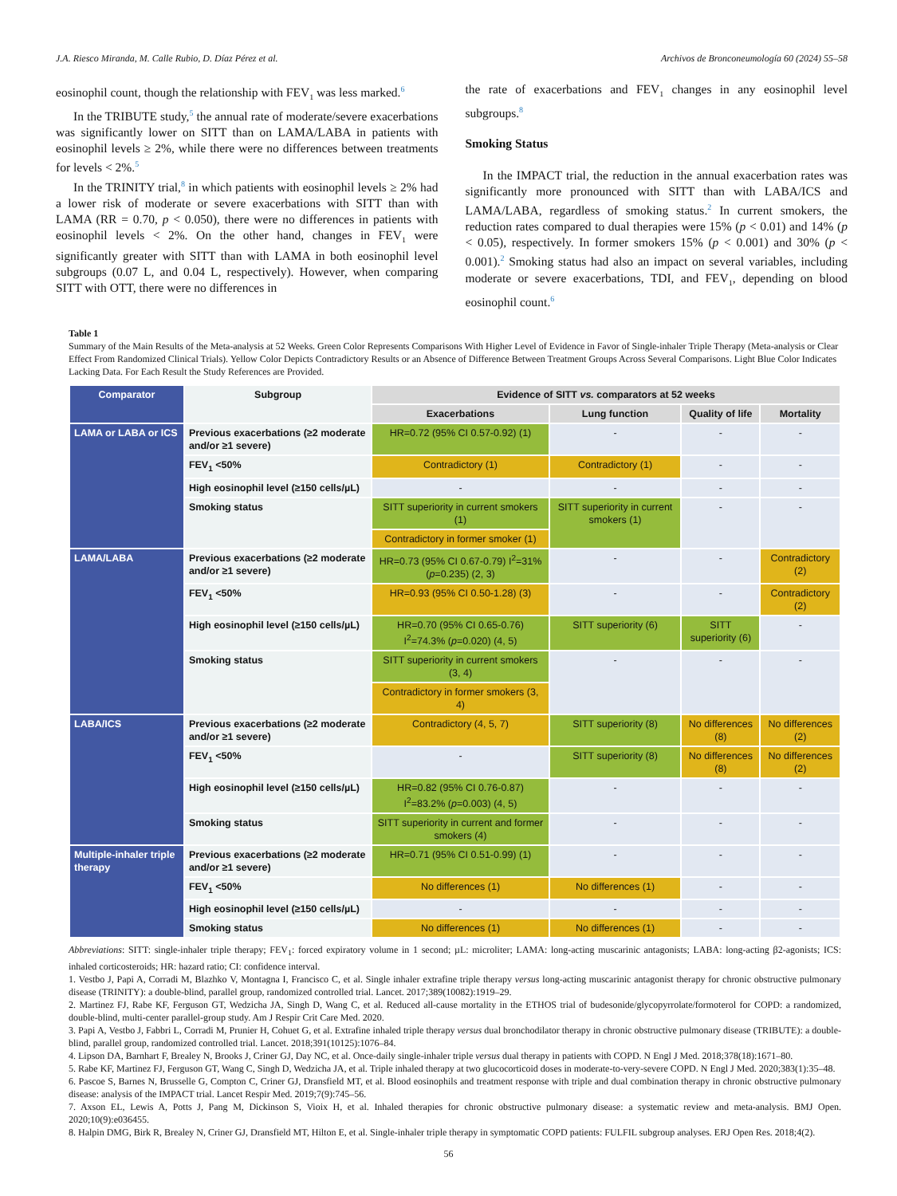J.A. Riesco Miranda, M. Calle Rubio, D. Díaz Pérez et al. Archivos de Bronconeumología 60 (2024) 55–58
eosinophil count, though the relationship with FEV<sub>1</sub> was less marked.<sup>6</sup>
In the TRIBUTE study,<sup>5</sup> the annual rate of moderate/severe exacerbations was significantly lower on SITT than on LAMA/LABA in patients with eosinophil levels ≥ 2%, while there were no differences between treatments for levels < 2%.<sup>5</sup>
In the TRINITY trial,<sup>8</sup> in which patients with eosinophil levels ≥ 2% had a lower risk of moderate or severe exacerbations with SITT than with LAMA (RR = 0.70, p < 0.050), there were no differences in patients with eosinophil levels < 2%. On the other hand, changes in FEV<sub>1</sub> were significantly greater with SITT than with LAMA in both eosinophil level subgroups (0.07 L, and 0.04 L, respectively). However, when comparing SITT with OTT, there were no differences in
the rate of exacerbations and FEV<sub>1</sub> changes in any eosinophil level subgroups.<sup>8</sup>
Smoking Status
In the IMPACT trial, the reduction in the annual exacerbation rates was significantly more pronounced with SITT than with LABA/ICS and LAMA/LABA, regardless of smoking status.<sup>2</sup> In current smokers, the reduction rates compared to dual therapies were 15% (p < 0.01) and 14% (p < 0.05), respectively. In former smokers 15% (p < 0.001) and 30% (p < 0.001).<sup>2</sup> Smoking status had also an impact on several variables, including moderate or severe exacerbations, TDI, and FEV<sub>1</sub>, depending on blood eosinophil count.<sup>6</sup>
Table 1
Summary of the Main Results of the Meta-analysis at 52 Weeks. Green Color Represents Comparisons With Higher Level of Evidence in Favor of Single-inhaler Triple Therapy (Meta-analysis or Clear Effect From Randomized Clinical Trials). Yellow Color Depicts Contradictory Results or an Absence of Difference Between Treatment Groups Across Several Comparisons. Light Blue Color Indicates Lacking Data. For Each Result the Study References are Provided.
| Comparator | Subgroup | Evidence of SITT vs. comparators at 52 weeks | | | |
| --- | --- | --- | --- | --- | --- |
| | | Exacerbations | Lung function | Quality of life | Mortality |
| LAMA or LABA or ICS | Previous exacerbations (≥2 moderate and/or ≥1 severe) | HR=0.72 (95% CI 0.57-0.92) (1) | - | - | - |
| | FEV<sub>1</sub> <50% | Contradictory (1) | Contradictory (1) | - | - |
| | High eosinophil level (≥150 cells/µL) | - | - | - | - |
| | Smoking status | SITT superiority in current smokers (1) | SITT superiority in current smokers (1) | - | - |
| | | Contradictory in former smoker (1) | | | |
| LAMA/LABA | Previous exacerbations (≥2 moderate and/or ≥1 severe) | HR=0.73 (95% CI 0.67-0.79) I<sup>2</sup>=31% ( p =0.235) (2, 3) | - | - | Contradictory (2) |
| | FEV<sub>1</sub> <50% | HR=0.93 (95% CI 0.50-1.28) (3) | - | - | Contradictory (2) |
| | High eosinophil level (≥150 cells/µL) | HR=0.70 (95% CI 0.65-0.76) I<sup>2</sup>=74.3% ( p =0.020) (4, 5) | SITT superiority (6) | SITT superiority (6) | - |
| | Smoking status | SITT superiority in current smokers (3, 4) | - | - | - |
| | | Contradictory in former smokers (3, 4) | | | |
| LABA/ICS | Previous exacerbations (≥2 moderate and/or ≥1 severe) | Contradictory (4, 5, 7) | SITT superiority (8) | No differences (8) | No differences (2) |
| | FEV<sub>1</sub> <50% | - | SITT superiority (8) | No differences (8) | No differences (2) |
| | High eosinophil level (≥150 cells/µL) | HR=0.82 (95% CI 0.76-0.87) I<sup>2</sup>=83.2% ( p =0.003) (4, 5) | - | - | - |
| | Smoking status | SITT superiority in current and former smokers (4) | - | - | - |
| Multiple-inhaler triple therapy | Previous exacerbations (≥2 moderate and/or ≥1 severe) | HR=0.71 (95% CI 0.51-0.99) (1) | - | - | - |
| | FEV<sub>1</sub> <50% | No differences (1) | No differences (1) | - | - |
| | High eosinophil level (≥150 cells/µL) | - | - | - | - |
| | Smoking status | No differences (1) | No differences (1) | - | - |
Abbreviations: SITT: single-inhaler triple therapy; FEV<sub>1</sub>: forced expiratory volume in 1 second; µL: microliter; LAMA: long-acting muscarinic antagonists; LABA: long-acting β2-agonists; ICS: inhaled corticosteroids; HR: hazard ratio; CI: confidence interval.
1. Vestbo J, Papi A, Corradi M, Blazhko V, Montagna I, Francisco C, et al. Single inhaler extrafine triple therapy versus long-acting muscarinic antagonist therapy for chronic obstructive pulmonary disease (TRINITY): a double-blind, parallel group, randomized controlled trial. Lancet. 2017;389(10082):1919–29.
2. Martinez FJ, Rabe KF, Ferguson GT, Wedzicha JA, Singh D, Wang C, et al. Reduced all-cause mortality in the ETHOS trial of budesonide/glycopyrrolate/formoterol for COPD: a randomized, double-blind, multi-center parallel-group study. Am J Respir Crit Care Med. 2020.
3. Papi A, Vestbo J, Fabbri L, Corradi M, Prunier H, Cohuet G, et al. Extrafine inhaled triple therapy versus dual bronchodilator therapy in chronic obstructive pulmonary disease (TRIBUTE): a double-blind, parallel group, randomized controlled trial. Lancet. 2018;391(10125):1076–84.
4. Lipson DA, Barnhart F, Brealey N, Brooks J, Criner GJ, Day NC, et al. Once-daily single-inhaler triple versus dual therapy in patients with COPD. N Engl J Med. 2018;378(18):1671–80.
5. Rabe KF, Martinez FJ, Ferguson GT, Wang C, Singh D, Wedzicha JA, et al. Triple inhaled therapy at two glucocorticoid doses in moderate-to-very-severe COPD. N Engl J Med. 2020;383(1):35–48.
6. Pascoe S, Barnes N, Brusselle G, Compton C, Criner GJ, Dransfield MT, et al. Blood eosinophils and treatment response with triple and dual combination therapy in chronic obstructive pulmonary disease: analysis of the IMPACT trial. Lancet Respir Med. 2019;7(9):745–56.
7. Axson EL, Lewis A, Potts J, Pang M, Dickinson S, Vioix H, et al. Inhaled therapies for chronic obstructive pulmonary disease: a systematic review and meta-analysis. BMJ Open. 2020;10(9):e036455.
8. Halpin DMG, Birk R, Brealey N, Criner GJ, Dransfield MT, Hilton E, et al. Single-inhaler triple therapy in symptomatic COPD patients: FULFIL subgroup analyses. ERJ Open Res. 2018;4(2).
56